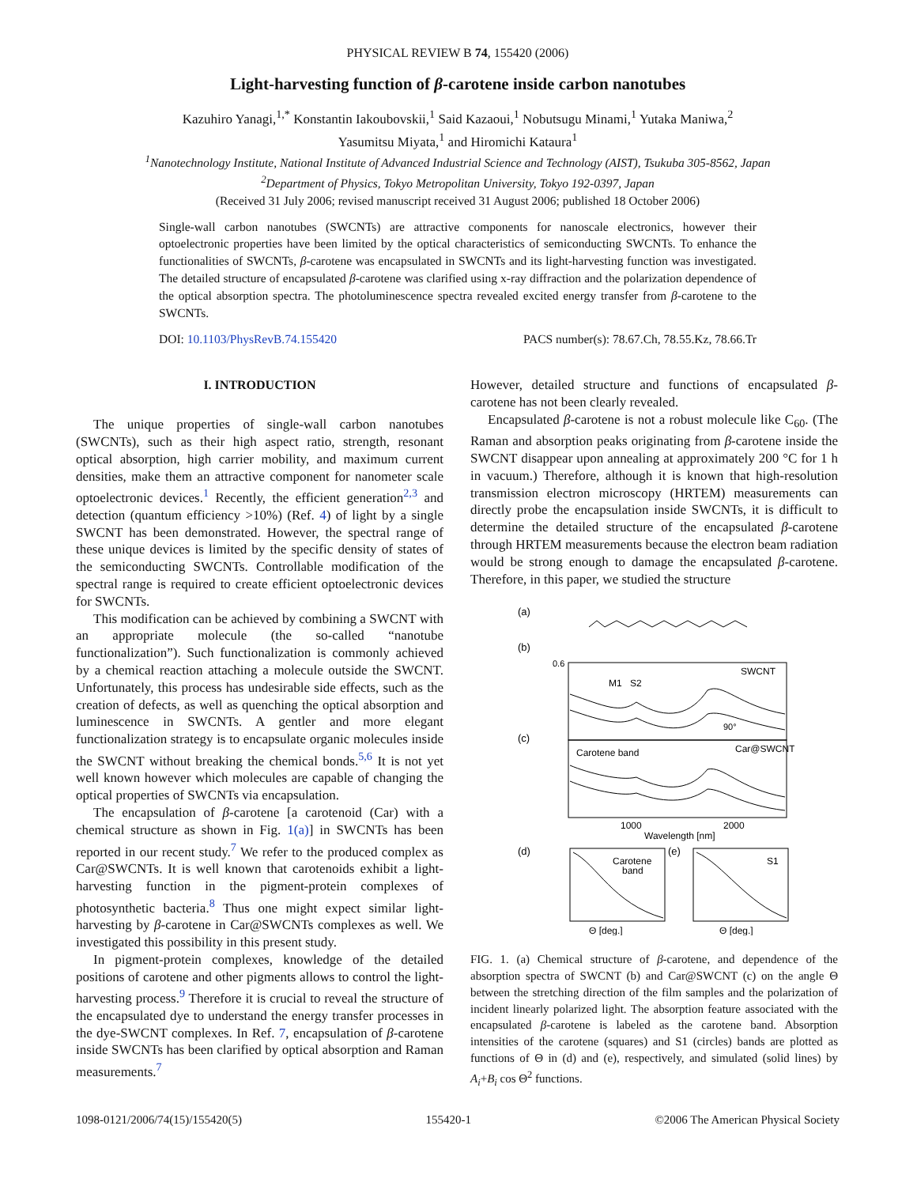PHYSICAL REVIEW B 74, 155420 (2006)
Light-harvesting function of β-carotene inside carbon nanotubes
Kazuhiro Yanagi,<sup>1,*</sup> Konstantin Iakoubovskii,<sup>1</sup> Said Kazaoui,<sup>1</sup> Nobutsugu Minami,<sup>1</sup> Yutaka Maniwa,<sup>2</sup>
Yasumitsu Miyata,<sup>1</sup> and Hiromichi Kataura<sup>1</sup>
<sup>1</sup> Nanotechnology Institute, National Institute of Advanced Industrial Science and Technology (AIST), Tsukuba 305-8562, Japan
<sup>2</sup> Department of Physics, Tokyo Metropolitan University, Tokyo 192-0397, Japan
(Received 31 July 2006; revised manuscript received 31 August 2006; published 18 October 2006)
Single-wall carbon nanotubes (SWCNTs) are attractive components for nanoscale electronics, however their optoelectronic properties have been limited by the optical characteristics of semiconducting SWCNTs. To enhance the functionalities of SWCNTs, β-carotene was encapsulated in SWCNTs and its light-harvesting function was investigated. The detailed structure of encapsulated β-carotene was clarified using x-ray diffraction and the polarization dependence of the optical absorption spectra. The photoluminescence spectra revealed excited energy transfer from β-carotene to the SWCNTs.
DOI: 10.1103/PhysRevB.74.155420 PACS number(s): 78.67.Ch, 78.55.Kz, 78.66.Tr
I. INTRODUCTION
The unique properties of single-wall carbon nanotubes (SWCNTs), such as their high aspect ratio, strength, resonant optical absorption, high carrier mobility, and maximum current densities, make them an attractive component for nanometer scale optoelectronic devices.<sup>1</sup> Recently, the efficient generation<sup>2,3</sup> and detection (quantum efficiency >10%) (Ref. 4) of light by a single SWCNT has been demonstrated. However, the spectral range of these unique devices is limited by the specific density of states of the semiconducting SWCNTs. Controllable modification of the spectral range is required to create efficient optoelectronic devices for SWCNTs.
This modification can be achieved by combining a SWCNT with an appropriate molecule (the so-called “nanotube functionalization”). Such functionalization is commonly achieved by a chemical reaction attaching a molecule outside the SWCNT. Unfortunately, this process has undesirable side effects, such as the creation of defects, as well as quenching the optical absorption and luminescence in SWCNTs. A gentler and more elegant functionalization strategy is to encapsulate organic molecules inside the SWCNT without breaking the chemical bonds.<sup>5,6</sup> It is not yet well known however which molecules are capable of changing the optical properties of SWCNTs via encapsulation.
The encapsulation of β-carotene [a carotenoid (Car) with a chemical structure as shown in Fig. 1(a)] in SWCNTs has been reported in our recent study.<sup>7</sup> We refer to the produced complex as Car@SWCNTs. It is well known that carotenoids exhibit a light-harvesting function in the pigment-protein complexes of photosynthetic bacteria.<sup>8</sup> Thus one might expect similar light-harvesting by β-carotene in Car@SWCNTs complexes as well. We investigated this possibility in this present study.
In pigment-protein complexes, knowledge of the detailed positions of carotene and other pigments allows to control the light-harvesting process.<sup>9</sup> Therefore it is crucial to reveal the structure of the encapsulated dye to understand the energy transfer processes in the dye-SWCNT complexes. In Ref. 7, encapsulation of β-carotene inside SWCNTs has been clarified by optical absorption and Raman measurements.<sup>7</sup>
However, detailed structure and functions of encapsulated β-carotene has not been clearly revealed.
Encapsulated β-carotene is not a robust molecule like C<sub>60</sub>. (The Raman and absorption peaks originating from β-carotene inside the SWCNT disappear upon annealing at approximately 200 °C for 1 h in vacuum.) Therefore, although it is known that high-resolution transmission electron microscopy (HRTEM) measurements can directly probe the encapsulation inside SWCNTs, it is difficult to determine the detailed structure of the encapsulated β-carotene through HRTEM measurements because the electron beam radiation would be strong enough to damage the encapsulated β-carotene. Therefore, in this paper, we studied the structure
(a)
(b)
0.6
M1
S2
SWCNT
90°
(c)
Carotene band
Car@SWCNT
1000
2000
Wavelength [nm]
(d)
Carotene
band
(e)
S1
Θ [deg.]
Θ [deg.]
FIG. 1. (a) Chemical structure of β-carotene, and dependence of the absorption spectra of SWCNT (b) and Car@SWCNT (c) on the angle Θ between the stretching direction of the film samples and the polarization of incident linearly polarized light. The absorption feature associated with the encapsulated β-carotene is labeled as the carotene band. Absorption intensities of the carotene (squares) and S1 (circles) bands are plotted as functions of Θ in (d) and (e), respectively, and simulated (solid lines) by A<sub>i</sub>+B<sub>i</sub> cos Θ<sup>2</sup> functions.
1098-0121/2006/74(15)/155420(5) 155420-1 ©2006 The American Physical Society